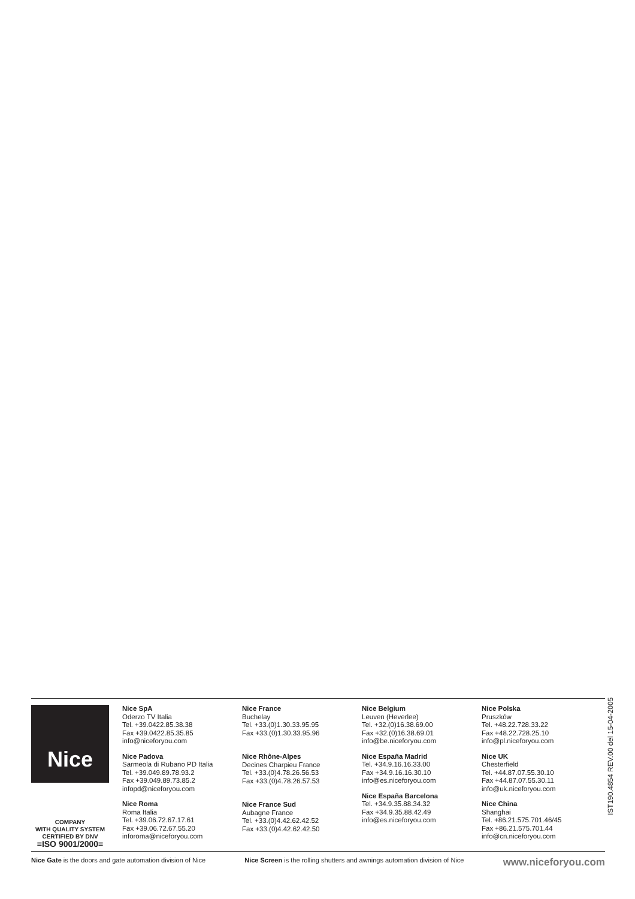Nice
COMPANY
WITH QUALITY SYSTEM
CERTIFIED BY DNV
=ISO 9001/2000=
Nice SpA
Oderzo TV Italia
Tel. +39.0422.85.38.38
Fax +39.0422.85.35.85
info@niceforyou.com
Nice Padova
Sarmeola di Rubano PD Italia
Tel. +39.049.89.78.93.2
Fax +39.049.89.73.85.2
infopd@niceforyou.com
Nice Roma
Roma Italia
Tel. +39.06.72.67.17.61
Fax +39.06.72.67.55.20
inforoma@niceforyou.com
Nice France
Buchelay
Tel. +33.(0)1.30.33.95.95
Fax +33.(0)1.30.33.95.96
Nice Rhône-Alpes
Decines Charpieu France
Tel. +33.(0)4.78.26.56.53
Fax +33.(0)4.78.26.57.53
Nice France Sud
Aubagne France
Tel. +33.(0)4.42.62.42.52
Fax +33.(0)4.42.62.42.50
Nice Belgium
Leuven (Heverlee)
Tel. +32.(0)16.38.69.00
Fax +32.(0)16.38.69.01
info@be.niceforyou.com
Nice España Madrid
Tel. +34.9.16.16.33.00
Fax +34.9.16.16.30.10
info@es.niceforyou.com
Nice España Barcelona
Tel. +34.9.35.88.34.32
Fax +34.9.35.88.42.49
info@es.niceforyou.com
Nice Polska
Pruszków
Tel. +48.22.728.33.22
Fax +48.22.728.25.10
info@pl.niceforyou.com
Nice UK
Chesterfield
Tel. +44.87.07.55.30.10
Fax +44.87.07.55.30.11
info@uk.niceforyou.com
Nice China
Shanghai
Tel. +86.21.575.701.46/45
Fax +86.21.575.701.44
info@cn.niceforyou.com
Nice Gate is the doors and gate automation division of Nice Nice Screen is the rolling shutters and awnings automation division of Nice www.niceforyou.com
IST190.4854 REV.00 del 15-04-2005